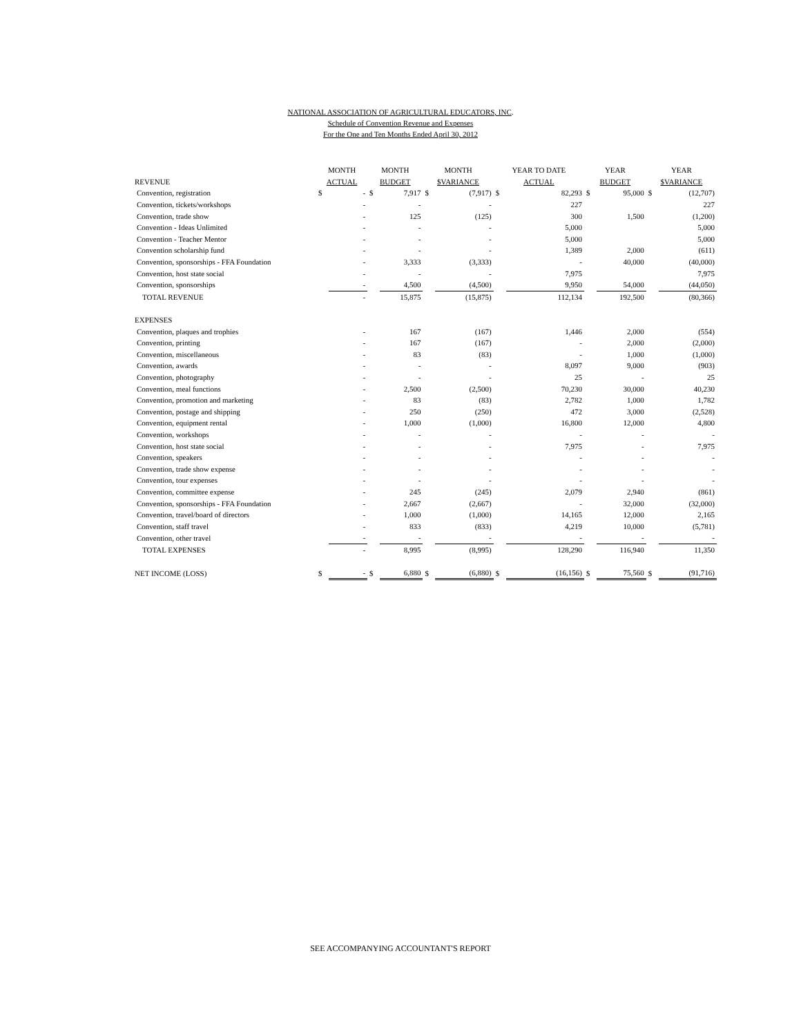NATIONAL ASSOCIATION OF AGRICULTURAL EDUCATORS, INC.
Schedule of Convention Revenue and Expenses
For the One and Ten Months Ended April 30, 2012
| | MONTH | | MONTH | | MONTH | | YEAR TO DATE | | YEAR | | YEAR | |
| --- | --- | --- | --- | --- | --- | --- | --- | --- | --- | --- | --- | --- |
| REVENUE | ACTUAL | | BUDGET | | $VARIANCE | | ACTUAL | | BUDGET | | $VARIANCE | |
| Convention, registration | $ | - | $ | 7,917 | $ | (7,917) | $ | 82,293 | $ | 95,000 | $ | (12,707) |
| Convention, tickets/workshops | | - | | - | | - | | 227 | | | | 227 |
| Convention, trade show | | - | | 125 | | (125) | | 300 | | 1,500 | | (1,200) |
| Convention - Ideas Unlimited | | - | | - | | - | | 5,000 | | | | 5,000 |
| Convention - Teacher Mentor | | - | | - | | - | | 5,000 | | | | 5,000 |
| Convention scholarship fund | | - | | - | | - | | 1,389 | | 2,000 | | (611) |
| Convention, sponsorships - FFA Foundation | | - | | 3,333 | | (3,333) | | - | | 40,000 | | (40,000) |
| Convention, host state social | | - | | - | | - | | 7,975 | | | | 7,975 |
| Convention, sponsorships | | - | | 4,500 | | (4,500) | | 9,950 | | 54,000 | | (44,050) |
| TOTAL REVENUE | | - | | 15,875 | | (15,875) | | 112,134 | | 192,500 | | (80,366) |
| EXPENSES | | | | | | | | | | | | |
| Convention, plaques and trophies | | - | | 167 | | (167) | | 1,446 | | 2,000 | | (554) |
| Convention, printing | | - | | 167 | | (167) | | - | | 2,000 | | (2,000) |
| Convention, miscellaneous | | - | | 83 | | (83) | | - | | 1,000 | | (1,000) |
| Convention, awards | | - | | - | | - | | 8,097 | | 9,000 | | (903) |
| Convention, photography | | - | | - | | - | | 25 | | - | | 25 |
| Convention, meal functions | | - | | 2,500 | | (2,500) | | 70,230 | | 30,000 | | 40,230 |
| Convention, promotion and marketing | | - | | 83 | | (83) | | 2,782 | | 1,000 | | 1,782 |
| Convention, postage and shipping | | - | | 250 | | (250) | | 472 | | 3,000 | | (2,528) |
| Convention, equipment rental | | - | | 1,000 | | (1,000) | | 16,800 | | 12,000 | | 4,800 |
| Convention, workshops | | - | | - | | - | | - | | - | | - |
| Convention, host state social | | - | | - | | - | | 7,975 | | - | | 7,975 |
| Convention, speakers | | - | | - | | - | | - | | - | | - |
| Convention, trade show expense | | - | | - | | - | | - | | - | | - |
| Convention, tour expenses | | - | | - | | - | | - | | - | | - |
| Convention, committee expense | | - | | 245 | | (245) | | 2,079 | | 2,940 | | (861) |
| Convention, sponsorships - FFA Foundation | | - | | 2,667 | | (2,667) | | - | | 32,000 | | (32,000) |
| Convention, travel/board of directors | | - | | 1,000 | | (1,000) | | 14,165 | | 12,000 | | 2,165 |
| Convention, staff travel | | - | | 833 | | (833) | | 4,219 | | 10,000 | | (5,781) |
| Convention, other travel | | - | | - | | - | | - | | - | | - |
| TOTAL EXPENSES | | - | | 8,995 | | (8,995) | | 128,290 | | 116,940 | | 11,350 |
| NET INCOME (LOSS) | $ | - | $ | 6,880 | $ | (6,880) | $ | (16,156) | $ | 75,560 | $ | (91,716) |
SEE ACCOMPANYING ACCOUNTANT'S REPORT